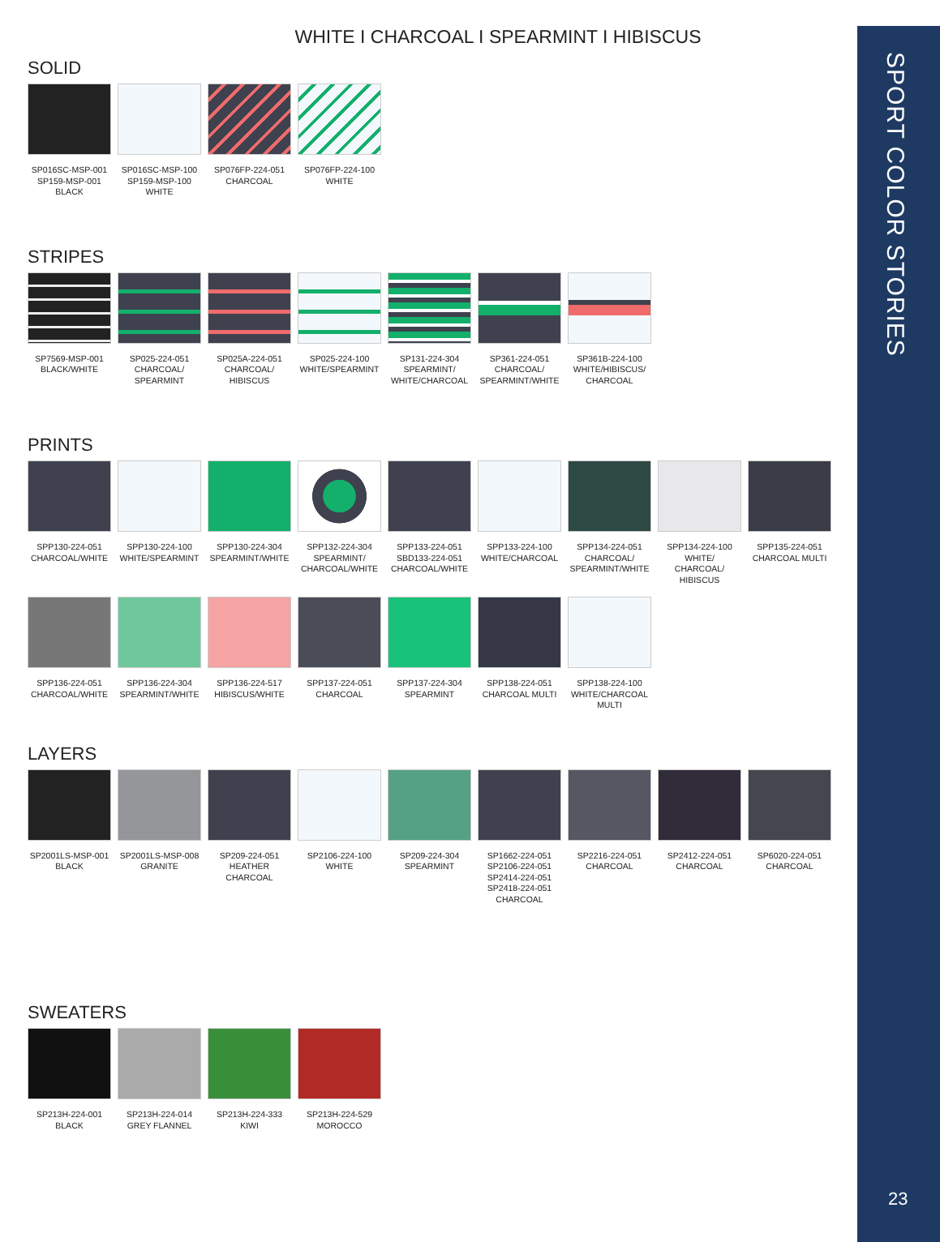SPORT COLOR STORIES
23
WHITE I CHARCOAL I SPEARMINT I HIBISCUS
SOLID
SP016SC-MSP-001
SP159-MSP-001
BLACK
SP016SC-MSP-100
SP159-MSP-100
WHITE
SP076FP-224-051
CHARCOAL
SP076FP-224-100
WHITE
STRIPES
SP7569-MSP-001
BLACK/WHITE
SP025-224-051
CHARCOAL/
SPEARMINT
SP025A-224-051
CHARCOAL/
HIBISCUS
SP025-224-100
WHITE/SPEARMINT
SP131-224-304
SPEARMINT/
WHITE/CHARCOAL
SP361-224-051
CHARCOAL/
SPEARMINT/WHITE
SP361B-224-100
WHITE/HIBISCUS/
CHARCOAL
PRINTS
SPP130-224-051
CHARCOAL/WHITE
SPP130-224-100
WHITE/SPEARMINT
SPP130-224-304
SPEARMINT/WHITE
SPP132-224-304
SPEARMINT/
CHARCOAL/WHITE
SPP133-224-051
SBD133-224-051
CHARCOAL/WHITE
SPP133-224-100
WHITE/CHARCOAL
SPP134-224-051
CHARCOAL/
SPEARMINT/WHITE
SPP134-224-100
WHITE/
CHARCOAL/
HIBISCUS
SPP135-224-051
CHARCOAL MULTI
SPP136-224-051
CHARCOAL/WHITE
SPP136-224-304
SPEARMINT/WHITE
SPP136-224-517
HIBISCUS/WHITE
SPP137-224-051
CHARCOAL
SPP137-224-304
SPEARMINT
SPP138-224-051
CHARCOAL MULTI
SPP138-224-100
WHITE/CHARCOAL
MULTI
LAYERS
SP2001LS-MSP-001
BLACK
SP2001LS-MSP-008
GRANITE
SP209-224-051
HEATHER
CHARCOAL
SP2106-224-100
WHITE
SP209-224-304
SPEARMINT
SP1662-224-051
SP2106-224-051
SP2414-224-051
SP2418-224-051
CHARCOAL
SP2216-224-051
CHARCOAL
SP2412-224-051
CHARCOAL
SP6020-224-051
CHARCOAL
SWEATERS
SP213H-224-001
BLACK
SP213H-224-014
GREY FLANNEL
SP213H-224-333
KIWI
SP213H-224-529
MOROCCO